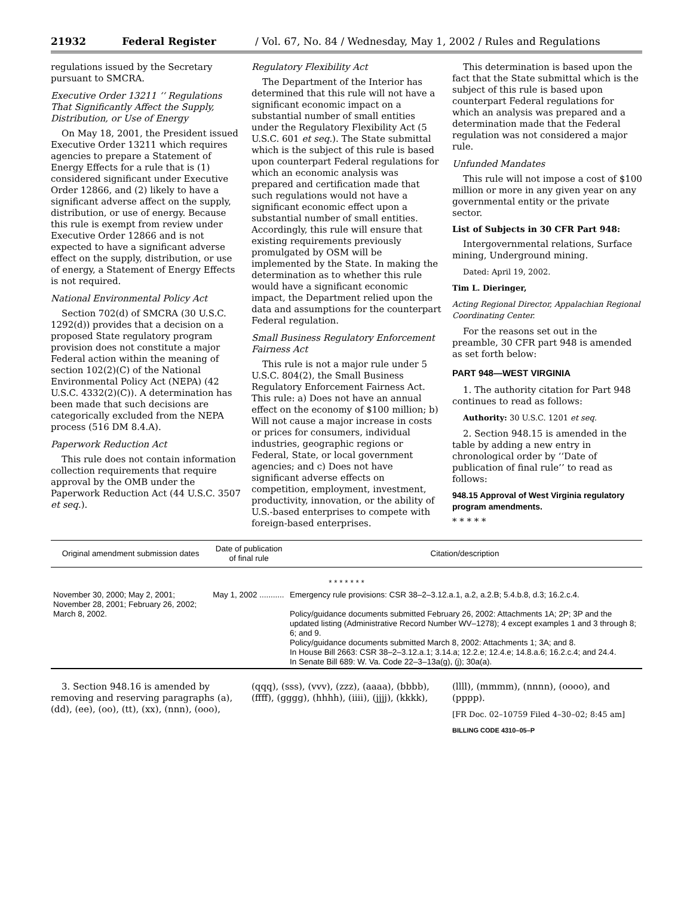21932 Federal Register / Vol. 67, No. 84 / Wednesday, May 1, 2002 / Rules and Regulations
regulations issued by the Secretary pursuant to SMCRA.
Executive Order 13211 ‘‘ Regulations That Significantly Affect the Supply, Distribution, or Use of Energy
On May 18, 2001, the President issued Executive Order 13211 which requires agencies to prepare a Statement of Energy Effects for a rule that is (1) considered significant under Executive Order 12866, and (2) likely to have a significant adverse affect on the supply, distribution, or use of energy. Because this rule is exempt from review under Executive Order 12866 and is not expected to have a significant adverse effect on the supply, distribution, or use of energy, a Statement of Energy Effects is not required.
National Environmental Policy Act
Section 702(d) of SMCRA (30 U.S.C. 1292(d)) provides that a decision on a proposed State regulatory program provision does not constitute a major Federal action within the meaning of section 102(2)(C) of the National Environmental Policy Act (NEPA) (42 U.S.C. 4332(2)(C)). A determination has been made that such decisions are categorically excluded from the NEPA process (516 DM 8.4.A).
Paperwork Reduction Act
This rule does not contain information collection requirements that require approval by the OMB under the Paperwork Reduction Act (44 U.S.C. 3507 et seq.).
Regulatory Flexibility Act
The Department of the Interior has determined that this rule will not have a significant economic impact on a substantial number of small entities under the Regulatory Flexibility Act (5 U.S.C. 601 et seq.). The State submittal which is the subject of this rule is based upon counterpart Federal regulations for which an economic analysis was prepared and certification made that such regulations would not have a significant economic effect upon a substantial number of small entities. Accordingly, this rule will ensure that existing requirements previously promulgated by OSM will be implemented by the State. In making the determination as to whether this rule would have a significant economic impact, the Department relied upon the data and assumptions for the counterpart Federal regulation.
Small Business Regulatory Enforcement Fairness Act
This rule is not a major rule under 5 U.S.C. 804(2), the Small Business Regulatory Enforcement Fairness Act. This rule: a) Does not have an annual effect on the economy of $100 million; b) Will not cause a major increase in costs or prices for consumers, individual industries, geographic regions or Federal, State, or local government agencies; and c) Does not have significant adverse effects on competition, employment, investment, productivity, innovation, or the ability of U.S.-based enterprises to compete with foreign-based enterprises.
This determination is based upon the fact that the State submittal which is the subject of this rule is based upon counterpart Federal regulations for which an analysis was prepared and a determination made that the Federal regulation was not considered a major rule.
Unfunded Mandates
This rule will not impose a cost of $100 million or more in any given year on any governmental entity or the private sector.
List of Subjects in 30 CFR Part 948:
Intergovernmental relations, Surface mining, Underground mining.
Dated: April 19, 2002.
Tim L. Dieringer,
Acting Regional Director, Appalachian Regional Coordinating Center.
For the reasons set out in the preamble, 30 CFR part 948 is amended as set forth below:
PART 948—WEST VIRGINIA
1. The authority citation for Part 948 continues to read as follows:
Authority: 30 U.S.C. 1201 et seq.
2. Section 948.15 is amended in the table by adding a new entry in chronological order by ‘‘Date of publication of final rule’’ to read as follows:
948.15 Approval of West Virginia regulatory program amendments.
* * * * *
| Original amendment submission dates | Date of publication of final rule | Citation/description |
| --- | --- | --- |
| * * * * * * * | | |
| November 30, 2000; May 2, 2001; November 28, 2001; February 26, 2002; March 8, 2002. | May 1, 2002 ........... | Emergency rule provisions: CSR 38–2–3.12.a.1, a.2, a.2.B; 5.4.b.8, d.3; 16.2.c.4. Policy/guidance documents submitted February 26, 2002: Attachments 1A; 2P; 3P and the updated listing (Administrative Record Number WV–1278); 4 except examples 1 and 3 through 8; 6; and 9. Policy/guidance documents submitted March 8, 2002: Attachments 1; 3A; and 8. In House Bill 2663: CSR 38–2–3.12.a.1; 3.14.a; 12.2.e; 12.4.e; 14.8.a.6; 16.2.c.4; and 24.4. In Senate Bill 689: W. Va. Code 22–3–13a(g), (j); 30a(a). |
3. Section 948.16 is amended by removing and reserving paragraphs (a), (dd), (ee), (oo), (tt), (xx), (nnn), (ooo),
(qqq), (sss), (vvv), (zzz), (aaaa), (bbbb), (ffff), (gggg), (hhhh), (iiii), (jjjj), (kkkk),
(llll), (mmmm), (nnnn), (oooo), and (pppp).
[FR Doc. 02–10759 Filed 4–30–02; 8:45 am]
BILLING CODE 4310–05–P